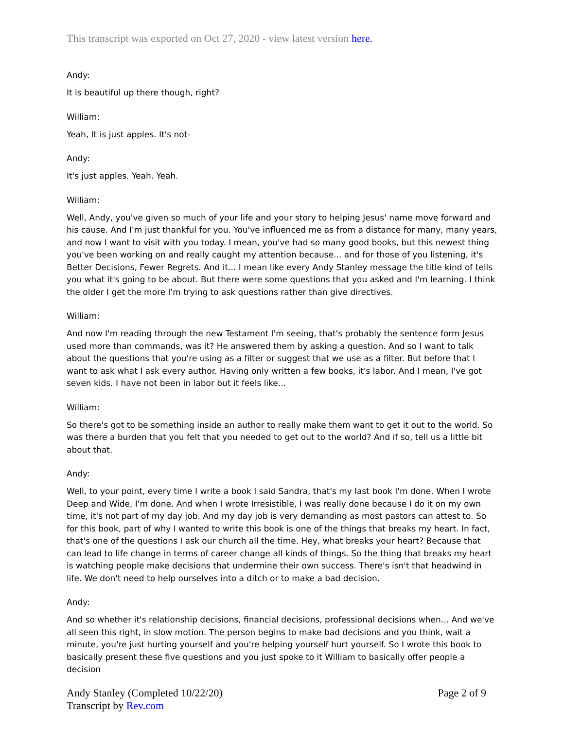This transcript was exported on Oct 27, 2020 - view latest version here.
Andy:
It is beautiful up there though, right?
William:
Yeah, It is just apples. It's not-
Andy:
It's just apples. Yeah. Yeah.
William:
Well, Andy, you've given so much of your life and your story to helping Jesus' name move forward and his cause. And I'm just thankful for you. You've influenced me as from a distance for many, many years, and now I want to visit with you today. I mean, you've had so many good books, but this newest thing you've been working on and really caught my attention because... and for those of you listening, it's Better Decisions, Fewer Regrets. And it... I mean like every Andy Stanley message the title kind of tells you what it's going to be about. But there were some questions that you asked and I'm learning. I think the older I get the more I'm trying to ask questions rather than give directives.
William:
And now I'm reading through the new Testament I'm seeing, that's probably the sentence form Jesus used more than commands, was it? He answered them by asking a question. And so I want to talk about the questions that you're using as a filter or suggest that we use as a filter. But before that I want to ask what I ask every author. Having only written a few books, it's labor. And I mean, I've got seven kids. I have not been in labor but it feels like...
William:
So there's got to be something inside an author to really make them want to get it out to the world. So was there a burden that you felt that you needed to get out to the world? And if so, tell us a little bit about that.
Andy:
Well, to your point, every time I write a book I said Sandra, that's my last book I'm done. When I wrote Deep and Wide, I'm done. And when I wrote Irresistible, I was really done because I do it on my own time, it's not part of my day job. And my day job is very demanding as most pastors can attest to. So for this book, part of why I wanted to write this book is one of the things that breaks my heart. In fact, that's one of the questions I ask our church all the time. Hey, what breaks your heart? Because that can lead to life change in terms of career change all kinds of things. So the thing that breaks my heart is watching people make decisions that undermine their own success. There's isn't that headwind in life. We don't need to help ourselves into a ditch or to make a bad decision.
Andy:
And so whether it's relationship decisions, financial decisions, professional decisions when... And we've all seen this right, in slow motion. The person begins to make bad decisions and you think, wait a minute, you're just hurting yourself and you're helping yourself hurt yourself. So I wrote this book to basically present these five questions and you just spoke to it William to basically offer people a decision
Andy Stanley (Completed 10/22/20)
Transcript by Rev.com
Page 2 of 9